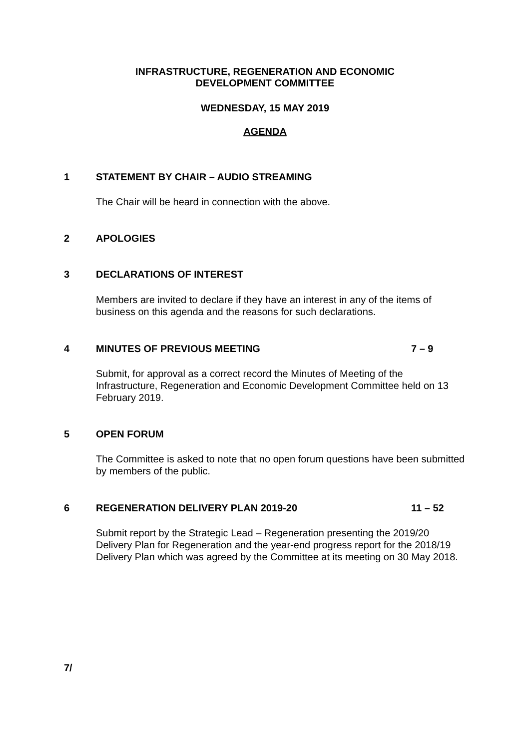INFRASTRUCTURE, REGENERATION AND ECONOMIC
DEVELOPMENT COMMITTEE
WEDNESDAY, 15 MAY 2019
AGENDA
1 STATEMENT BY CHAIR – AUDIO STREAMING
The Chair will be heard in connection with the above.
2 APOLOGIES
3 DECLARATIONS OF INTEREST
Members are invited to declare if they have an interest in any of the items of business on this agenda and the reasons for such declarations.
4 MINUTES OF PREVIOUS MEETING 7 – 9
Submit, for approval as a correct record the Minutes of Meeting of the Infrastructure, Regeneration and Economic Development Committee held on 13 February 2019.
5 OPEN FORUM
The Committee is asked to note that no open forum questions have been submitted by members of the public.
6 REGENERATION DELIVERY PLAN 2019-20 11 – 52
Submit report by the Strategic Lead – Regeneration presenting the 2019/20 Delivery Plan for Regeneration and the year-end progress report for the 2018/19 Delivery Plan which was agreed by the Committee at its meeting on 30 May 2018.
7/